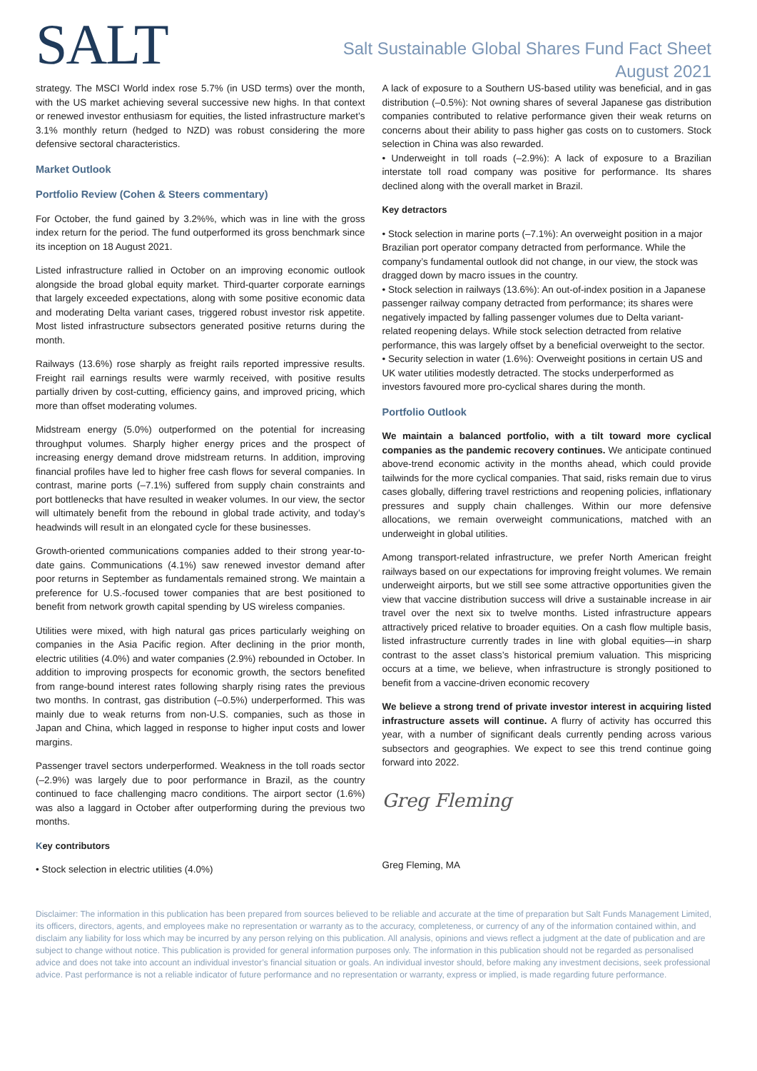SALT
Salt Sustainable Global Shares Fund Fact Sheet
August 2021
strategy. The MSCI World index rose 5.7% (in USD terms) over the month, with the US market achieving several successive new highs. In that context or renewed investor enthusiasm for equities, the listed infrastructure market’s 3.1% monthly return (hedged to NZD) was robust considering the more defensive sectoral characteristics.
Market Outlook
Portfolio Review (Cohen & Steers commentary)
For October, the fund gained by 3.2%%, which was in line with the gross index return for the period. The fund outperformed its gross benchmark since its inception on 18 August 2021.
Listed infrastructure rallied in October on an improving economic outlook alongside the broad global equity market. Third-quarter corporate earnings that largely exceeded expectations, along with some positive economic data and moderating Delta variant cases, triggered robust investor risk appetite. Most listed infrastructure subsectors generated positive returns during the month.
Railways (13.6%) rose sharply as freight rails reported impressive results. Freight rail earnings results were warmly received, with positive results partially driven by cost-cutting, efficiency gains, and improved pricing, which more than offset moderating volumes.
Midstream energy (5.0%) outperformed on the potential for increasing throughput volumes. Sharply higher energy prices and the prospect of increasing energy demand drove midstream returns. In addition, improving financial profiles have led to higher free cash flows for several companies. In contrast, marine ports (–7.1%) suffered from supply chain constraints and port bottlenecks that have resulted in weaker volumes. In our view, the sector will ultimately benefit from the rebound in global trade activity, and today’s headwinds will result in an elongated cycle for these businesses.
Growth-oriented communications companies added to their strong year-to-date gains. Communications (4.1%) saw renewed investor demand after poor returns in September as fundamentals remained strong. We maintain a preference for U.S.-focused tower companies that are best positioned to benefit from network growth capital spending by US wireless companies.
Utilities were mixed, with high natural gas prices particularly weighing on companies in the Asia Pacific region. After declining in the prior month, electric utilities (4.0%) and water companies (2.9%) rebounded in October. In addition to improving prospects for economic growth, the sectors benefited from range-bound interest rates following sharply rising rates the previous two months. In contrast, gas distribution (–0.5%) underperformed. This was mainly due to weak returns from non-U.S. companies, such as those in Japan and China, which lagged in response to higher input costs and lower margins.
Passenger travel sectors underperformed. Weakness in the toll roads sector (–2.9%) was largely due to poor performance in Brazil, as the country continued to face challenging macro conditions. The airport sector (1.6%) was also a laggard in October after outperforming during the previous two months.
Key contributors
• Stock selection in electric utilities (4.0%)
A lack of exposure to a Southern US-based utility was beneficial, and in gas distribution (–0.5%): Not owning shares of several Japanese gas distribution companies contributed to relative performance given their weak returns on concerns about their ability to pass higher gas costs on to customers. Stock selection in China was also rewarded.
• Underweight in toll roads (–2.9%): A lack of exposure to a Brazilian interstate toll road company was positive for performance. Its shares declined along with the overall market in Brazil.
Key detractors
• Stock selection in marine ports (–7.1%): An overweight position in a major Brazilian port operator company detracted from performance. While the company’s fundamental outlook did not change, in our view, the stock was dragged down by macro issues in the country.
• Stock selection in railways (13.6%): An out-of-index position in a Japanese passenger railway company detracted from performance; its shares were negatively impacted by falling passenger volumes due to Delta variant-related reopening delays. While stock selection detracted from relative performance, this was largely offset by a beneficial overweight to the sector.
• Security selection in water (1.6%): Overweight positions in certain US and UK water utilities modestly detracted. The stocks underperformed as investors favoured more pro-cyclical shares during the month.
Portfolio Outlook
We maintain a balanced portfolio, with a tilt toward more cyclical companies as the pandemic recovery continues. We anticipate continued above-trend economic activity in the months ahead, which could provide tailwinds for the more cyclical companies. That said, risks remain due to virus cases globally, differing travel restrictions and reopening policies, inflationary pressures and supply chain challenges. Within our more defensive allocations, we remain overweight communications, matched with an underweight in global utilities.
Among transport-related infrastructure, we prefer North American freight railways based on our expectations for improving freight volumes. We remain underweight airports, but we still see some attractive opportunities given the view that vaccine distribution success will drive a sustainable increase in air travel over the next six to twelve months. Listed infrastructure appears attractively priced relative to broader equities. On a cash flow multiple basis, listed infrastructure currently trades in line with global equities—in sharp contrast to the asset class’s historical premium valuation. This mispricing occurs at a time, we believe, when infrastructure is strongly positioned to benefit from a vaccine-driven economic recovery
We believe a strong trend of private investor interest in acquiring listed infrastructure assets will continue. A flurry of activity has occurred this year, with a number of significant deals currently pending across various subsectors and geographies. We expect to see this trend continue going forward into 2022.
Greg Fleming
Greg Fleming, MA
Disclaimer: The information in this publication has been prepared from sources believed to be reliable and accurate at the time of preparation but Salt Funds Management Limited, its officers, directors, agents, and employees make no representation or warranty as to the accuracy, completeness, or currency of any of the information contained within, and disclaim any liability for loss which may be incurred by any person relying on this publication. All analysis, opinions and views reflect a judgment at the date of publication and are subject to change without notice. This publication is provided for general information purposes only. The information in this publication should not be regarded as personalised advice and does not take into account an individual investor’s financial situation or goals. An individual investor should, before making any investment decisions, seek professional advice. Past performance is not a reliable indicator of future performance and no representation or warranty, express or implied, is made regarding future performance.